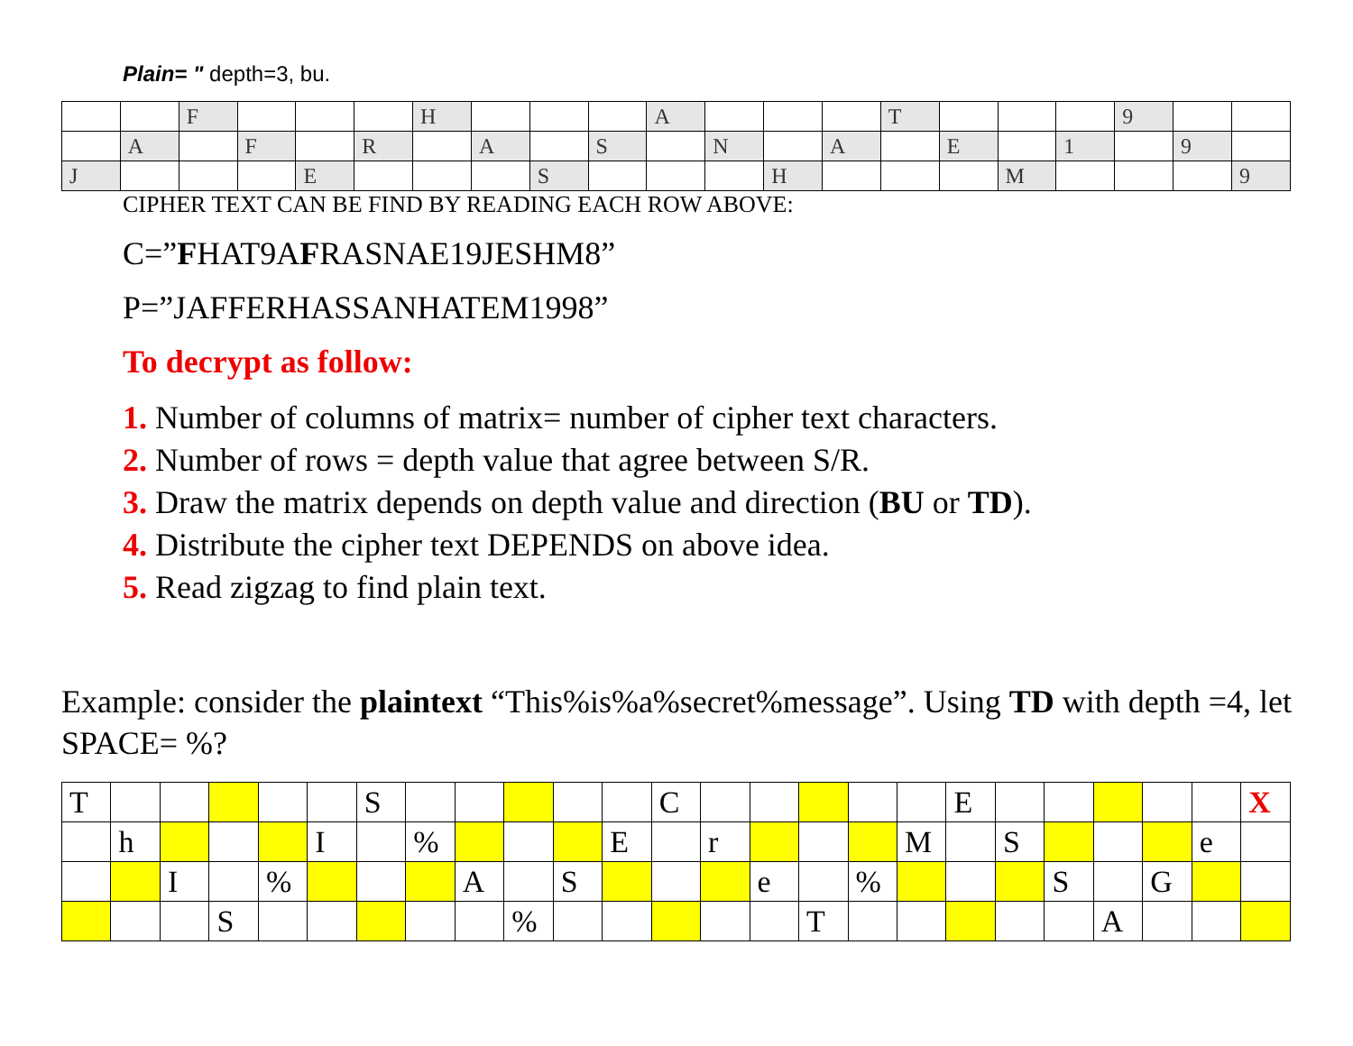Plain= " depth=3, bu.
| | | F | | | | H | | | | A | | | | T | | | | 9 | | |
| | A | | F | | R | | A | | S | | N | | A | | E | | 1 | | 9 | |
| J | | | | E | | | | S | | | | H | | | | M | | | | 9 |
CIPHER TEXT CAN BE FIND BY READING EACH ROW ABOVE:
C=”FHAT9AFRASNAE19JESHM8”
P=”JAFFERHASSANHATEM1998”
To decrypt as follow:
1. Number of columns of matrix= number of cipher text characters.
2. Number of rows = depth value that agree between S/R.
3. Draw the matrix depends on depth value and direction (BU or TD).
4. Distribute the cipher text DEPENDS on above idea.
5. Read zigzag to find plain text.
Example: consider the plaintext “This%is%a%secret%message”. Using TD with depth =4, let SPACE= %?
| T | | | | | | S | | | | | | C | | | | | | E | | | | | | X |
| | h | | | | I | | % | | | | E | | r | | | | M | | S | | | | e | |
| | | I | | % | | | | A | | S | | | | e | | % | | | | S | | G | | |
| | | | S | | | | | | % | | | | | | T | | | | | | A | | | |